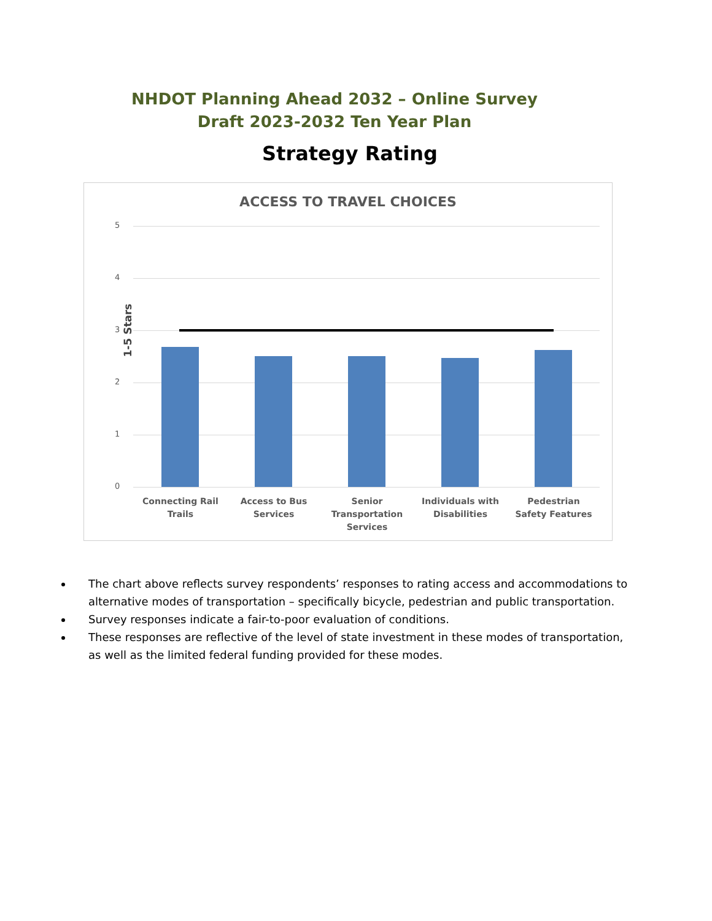NHDOT Planning Ahead 2032 – Online Survey
Draft 2023-2032 Ten Year Plan
Strategy Rating
ACCESS TO TRAVEL CHOICES
1-5 Stars
5
4
3
2
1
0
Connecting Rail Trails
Access to Bus Services
Senior Transportation Services
Individuals with Disabilities
Pedestrian Safety Features
The chart above reflects survey respondents’ responses to rating access and accommodations to alternative modes of transportation – specifically bicycle, pedestrian and public transportation.
Survey responses indicate a fair-to-poor evaluation of conditions.
These responses are reflective of the level of state investment in these modes of transportation, as well as the limited federal funding provided for these modes.